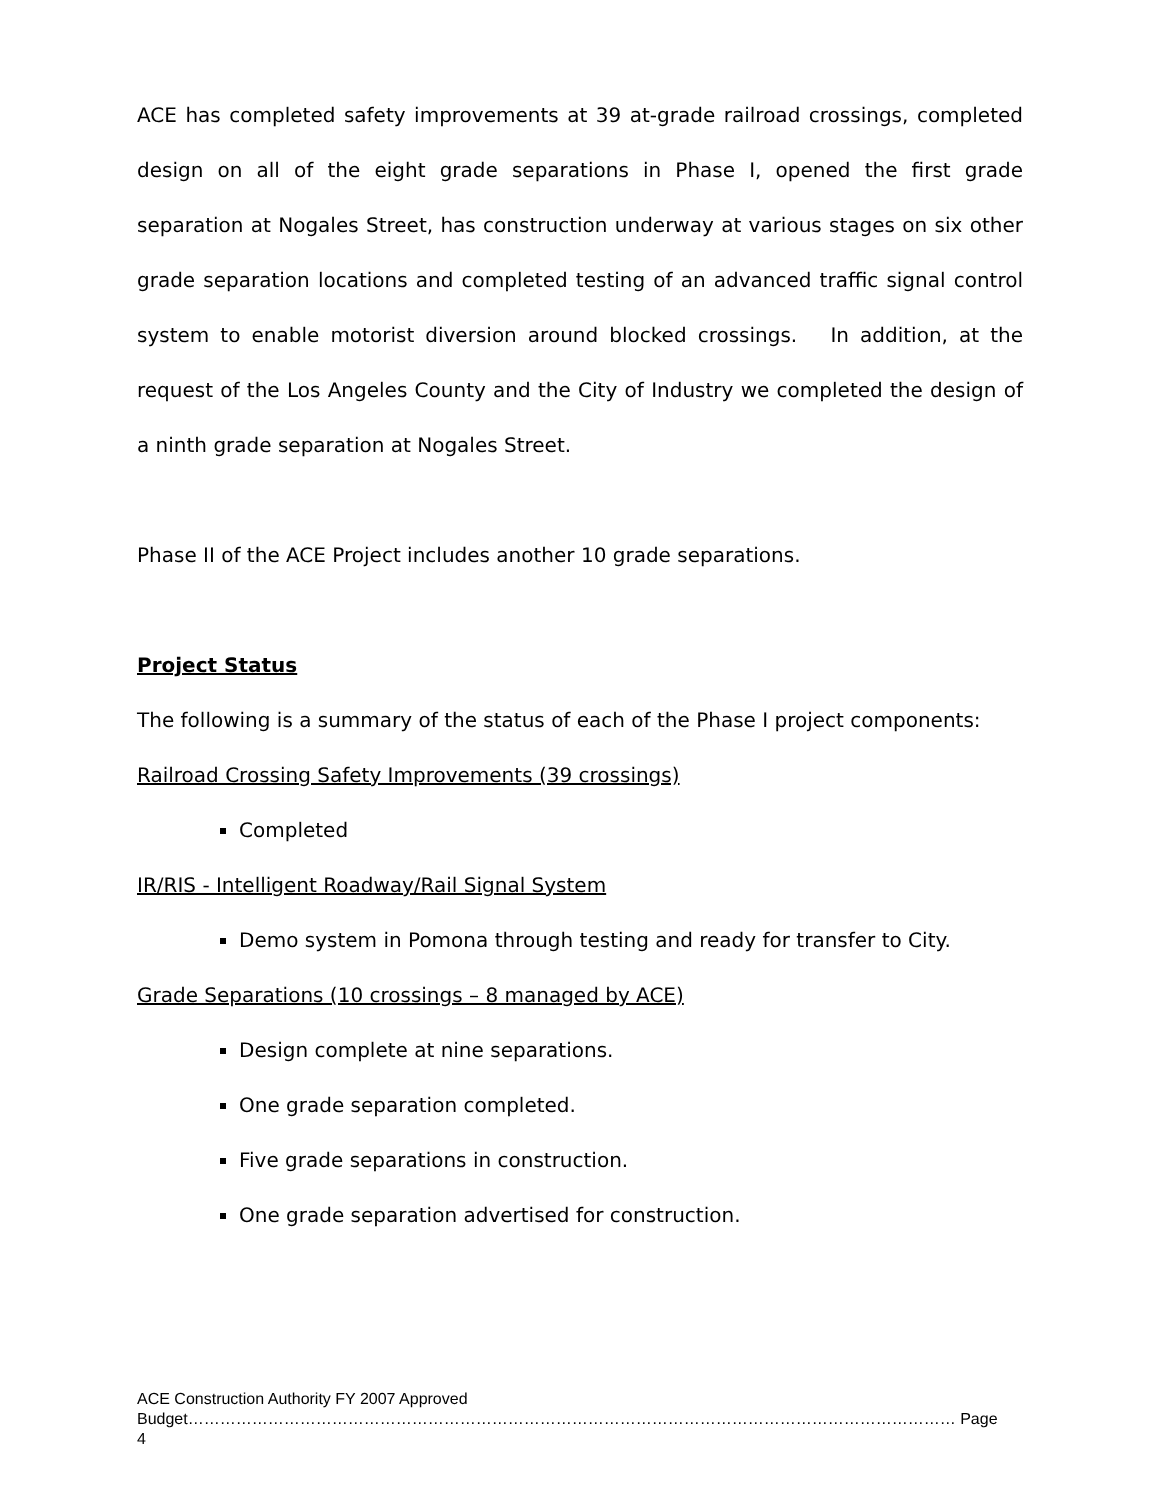ACE has completed safety improvements at 39 at-grade railroad crossings, completed design on all of the eight grade separations in Phase I, opened the first grade separation at Nogales Street, has construction underway at various stages on six other grade separation locations and completed testing of an advanced traffic signal control system to enable motorist diversion around blocked crossings. In addition, at the request of the Los Angeles County and the City of Industry we completed the design of a ninth grade separation at Nogales Street.
Phase II of the ACE Project includes another 10 grade separations.
Project Status
The following is a summary of the status of each of the Phase I project components:
Railroad Crossing Safety Improvements (39 crossings)
Completed
IR/RIS - Intelligent Roadway/Rail Signal System
Demo system in Pomona through testing and ready for transfer to City.
Grade Separations (10 crossings – 8 managed by ACE)
Design complete at nine separations.
One grade separation completed.
Five grade separations in construction.
One grade separation advertised for construction.
ACE Construction Authority FY 2007 Approved
Budget……………………………………………………………………………………………………………………………… Page 4